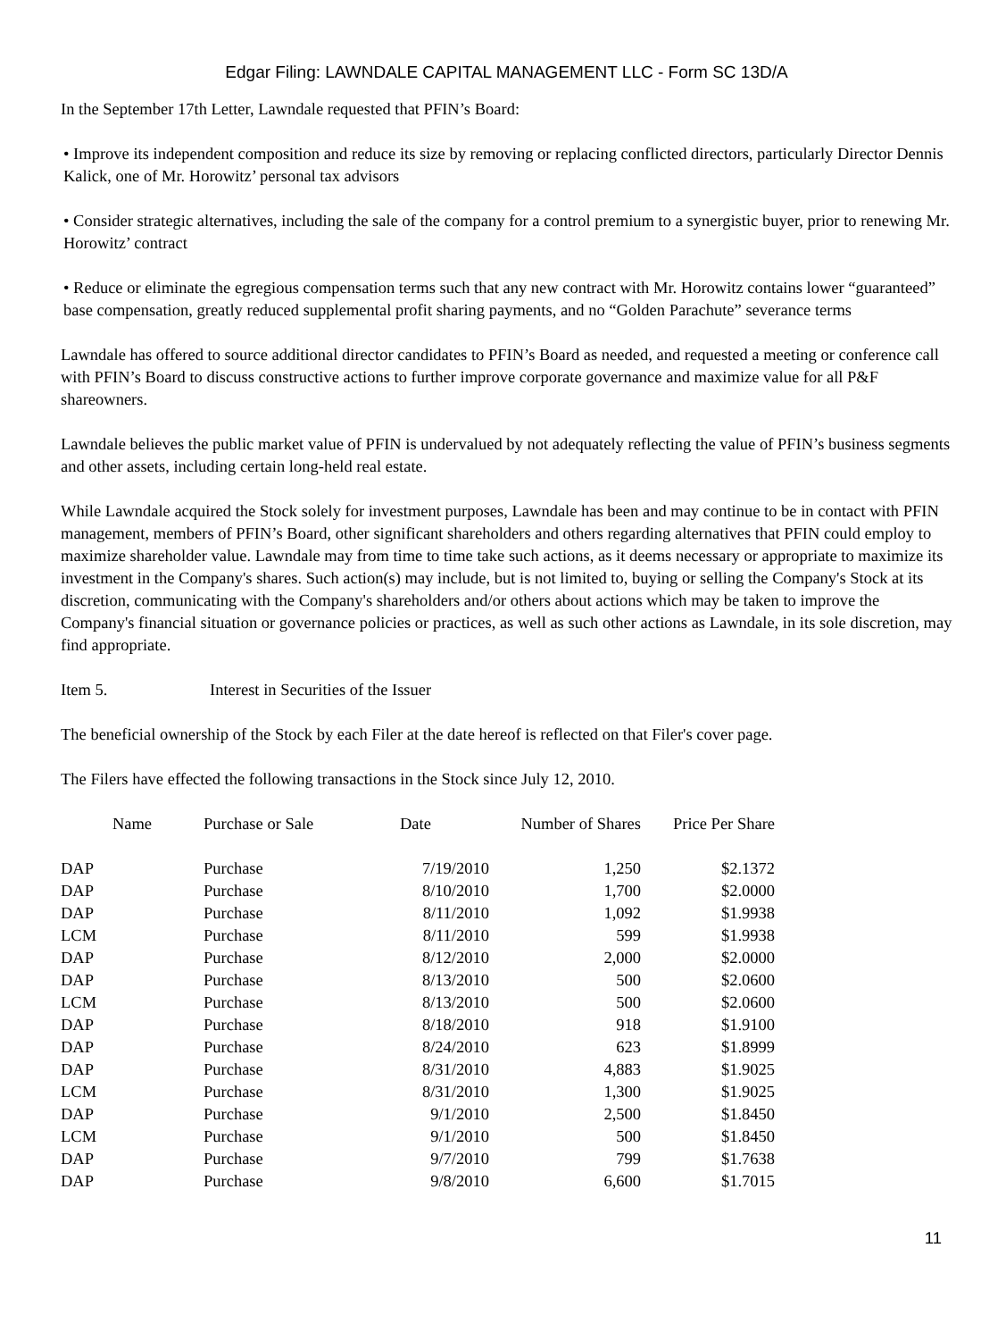Edgar Filing: LAWNDALE CAPITAL MANAGEMENT LLC - Form SC 13D/A
In the September 17th Letter, Lawndale requested that PFIN’s Board:
• Improve its independent composition and reduce its size by removing or replacing conflicted directors, particularly Director Dennis Kalick, one of Mr. Horowitz’ personal tax advisors
• Consider strategic alternatives, including the sale of the company for a control premium to a synergistic buyer, prior to renewing Mr. Horowitz’ contract
• Reduce or eliminate the egregious compensation terms such that any new contract with Mr. Horowitz contains lower “guaranteed” base compensation, greatly reduced supplemental profit sharing payments, and no “Golden Parachute” severance terms
Lawndale has offered to source additional director candidates to PFIN’s Board as needed, and requested a meeting or conference call with PFIN’s Board to discuss constructive actions to further improve corporate governance and maximize value for all P&F shareowners.
Lawndale believes the public market value of PFIN is undervalued by not adequately reflecting the value of PFIN’s business segments and other assets, including certain long-held real estate.
While Lawndale acquired the Stock solely for investment purposes, Lawndale has been and may continue to be in contact with PFIN management, members of PFIN’s Board, other significant shareholders and others regarding alternatives that PFIN could employ to maximize shareholder value. Lawndale may from time to time take such actions, as it deems necessary or appropriate to maximize its investment in the Company's shares. Such action(s) may include, but is not limited to, buying or selling the Company's Stock at its discretion, communicating with the Company's shareholders and/or others about actions which may be taken to improve the Company's financial situation or governance policies or practices, as well as such other actions as Lawndale, in its sole discretion, may find appropriate.
Item 5. Interest in Securities of the Issuer
The beneficial ownership of the Stock by each Filer at the date hereof is reflected on that Filer's cover page.
The Filers have effected the following transactions in the Stock since July 12, 2010.
| Name | Purchase or Sale | Date | Number of Shares | Price Per Share |
| --- | --- | --- | --- | --- |
| DAP | Purchase | 7/19/2010 | 1,250 | $2.1372 |
| DAP | Purchase | 8/10/2010 | 1,700 | $2.0000 |
| DAP | Purchase | 8/11/2010 | 1,092 | $1.9938 |
| LCM | Purchase | 8/11/2010 | 599 | $1.9938 |
| DAP | Purchase | 8/12/2010 | 2,000 | $2.0000 |
| DAP | Purchase | 8/13/2010 | 500 | $2.0600 |
| LCM | Purchase | 8/13/2010 | 500 | $2.0600 |
| DAP | Purchase | 8/18/2010 | 918 | $1.9100 |
| DAP | Purchase | 8/24/2010 | 623 | $1.8999 |
| DAP | Purchase | 8/31/2010 | 4,883 | $1.9025 |
| LCM | Purchase | 8/31/2010 | 1,300 | $1.9025 |
| DAP | Purchase | 9/1/2010 | 2,500 | $1.8450 |
| LCM | Purchase | 9/1/2010 | 500 | $1.8450 |
| DAP | Purchase | 9/7/2010 | 799 | $1.7638 |
| DAP | Purchase | 9/8/2010 | 6,600 | $1.7015 |
11